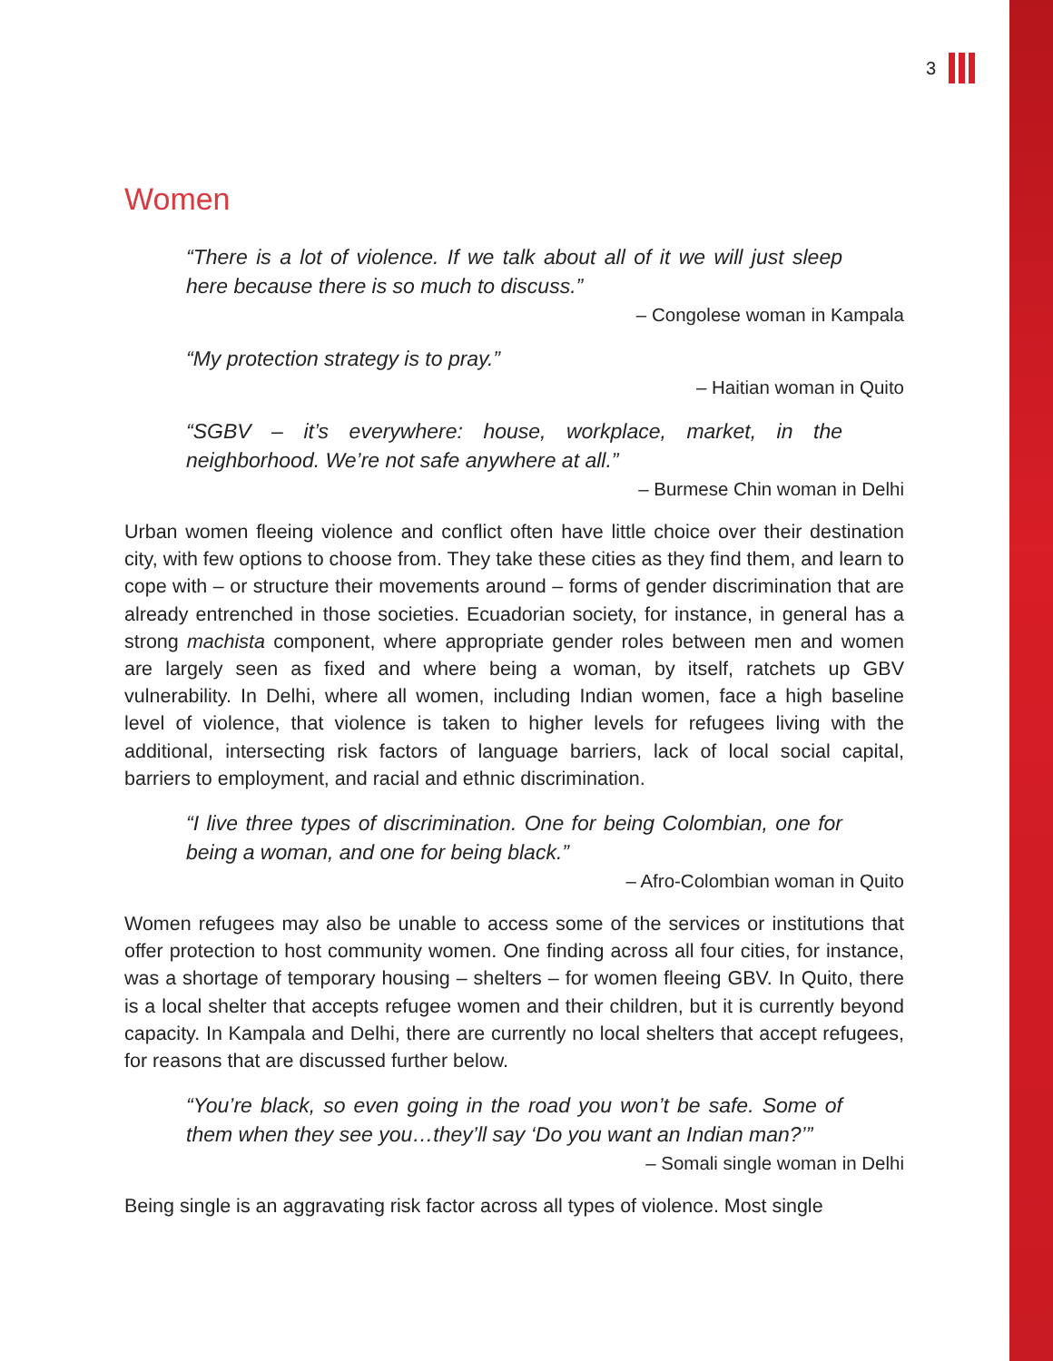3
Women
“There is a lot of violence. If we talk about all of it we will just sleep here because there is so much to discuss.”
– Congolese woman in Kampala
“My protection strategy is to pray.”
– Haitian woman in Quito
“SGBV – it’s everywhere: house, workplace, market, in the neighborhood. We’re not safe anywhere at all.”
– Burmese Chin woman in Delhi
Urban women fleeing violence and conflict often have little choice over their destination city, with few options to choose from. They take these cities as they find them, and learn to cope with – or structure their movements around – forms of gender discrimination that are already entrenched in those societies. Ecuadorian society, for instance, in general has a strong machista component, where appropriate gender roles between men and women are largely seen as fixed and where being a woman, by itself, ratchets up GBV vulnerability. In Delhi, where all women, including Indian women, face a high baseline level of violence, that violence is taken to higher levels for refugees living with the additional, intersecting risk factors of language barriers, lack of local social capital, barriers to employment, and racial and ethnic discrimination.
“I live three types of discrimination. One for being Colombian, one for being a woman, and one for being black.”
– Afro-Colombian woman in Quito
Women refugees may also be unable to access some of the services or institutions that offer protection to host community women. One finding across all four cities, for instance, was a shortage of temporary housing – shelters – for women fleeing GBV. In Quito, there is a local shelter that accepts refugee women and their children, but it is currently beyond capacity. In Kampala and Delhi, there are currently no local shelters that accept refugees, for reasons that are discussed further below.
“You’re black, so even going in the road you won’t be safe. Some of them when they see you…they’ll say ‘Do you want an Indian man?’”
– Somali single woman in Delhi
Being single is an aggravating risk factor across all types of violence. Most single